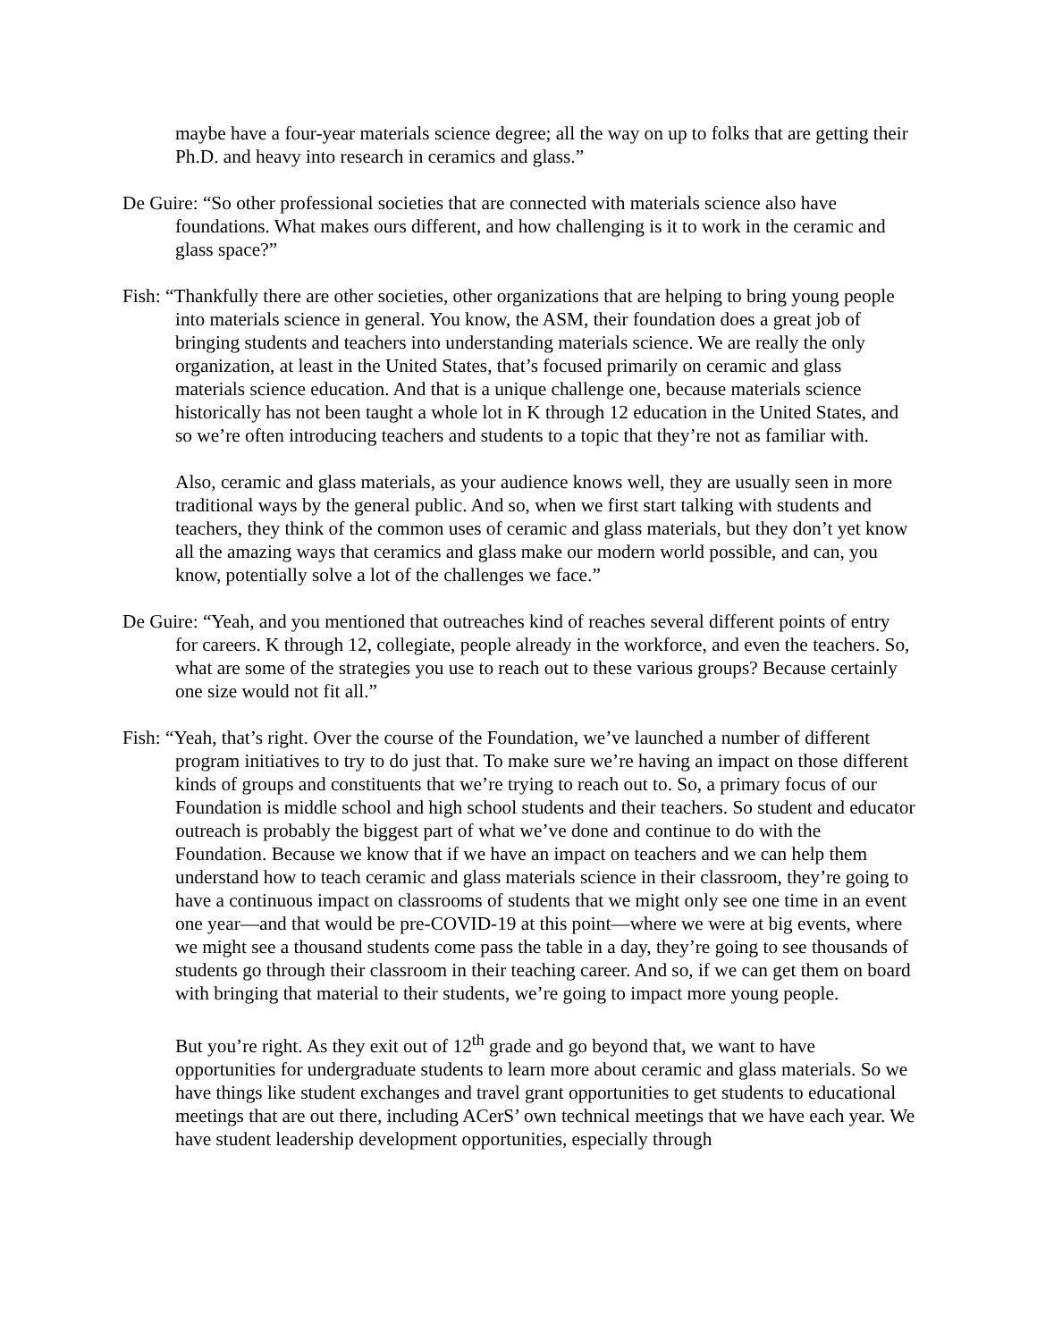maybe have a four-year materials science degree; all the way on up to folks that are getting their Ph.D. and heavy into research in ceramics and glass.”
De Guire: “So other professional societies that are connected with materials science also have foundations. What makes ours different, and how challenging is it to work in the ceramic and glass space?”
Fish: “Thankfully there are other societies, other organizations that are helping to bring young people into materials science in general. You know, the ASM, their foundation does a great job of bringing students and teachers into understanding materials science. We are really the only organization, at least in the United States, that’s focused primarily on ceramic and glass materials science education. And that is a unique challenge one, because materials science historically has not been taught a whole lot in K through 12 education in the United States, and so we’re often introducing teachers and students to a topic that they’re not as familiar with.
Also, ceramic and glass materials, as your audience knows well, they are usually seen in more traditional ways by the general public. And so, when we first start talking with students and teachers, they think of the common uses of ceramic and glass materials, but they don’t yet know all the amazing ways that ceramics and glass make our modern world possible, and can, you know, potentially solve a lot of the challenges we face.”
De Guire: “Yeah, and you mentioned that outreaches kind of reaches several different points of entry for careers. K through 12, collegiate, people already in the workforce, and even the teachers. So, what are some of the strategies you use to reach out to these various groups? Because certainly one size would not fit all.”
Fish: “Yeah, that’s right. Over the course of the Foundation, we’ve launched a number of different program initiatives to try to do just that. To make sure we’re having an impact on those different kinds of groups and constituents that we’re trying to reach out to. So, a primary focus of our Foundation is middle school and high school students and their teachers. So student and educator outreach is probably the biggest part of what we’ve done and continue to do with the Foundation. Because we know that if we have an impact on teachers and we can help them understand how to teach ceramic and glass materials science in their classroom, they’re going to have a continuous impact on classrooms of students that we might only see one time in an event one year—and that would be pre-COVID-19 at this point—where we were at big events, where we might see a thousand students come pass the table in a day, they’re going to see thousands of students go through their classroom in their teaching career. And so, if we can get them on board with bringing that material to their students, we’re going to impact more young people.
But you’re right. As they exit out of 12<sup>th</sup> grade and go beyond that, we want to have opportunities for undergraduate students to learn more about ceramic and glass materials. So we have things like student exchanges and travel grant opportunities to get students to educational meetings that are out there, including ACerS’ own technical meetings that we have each year. We have student leadership development opportunities, especially through